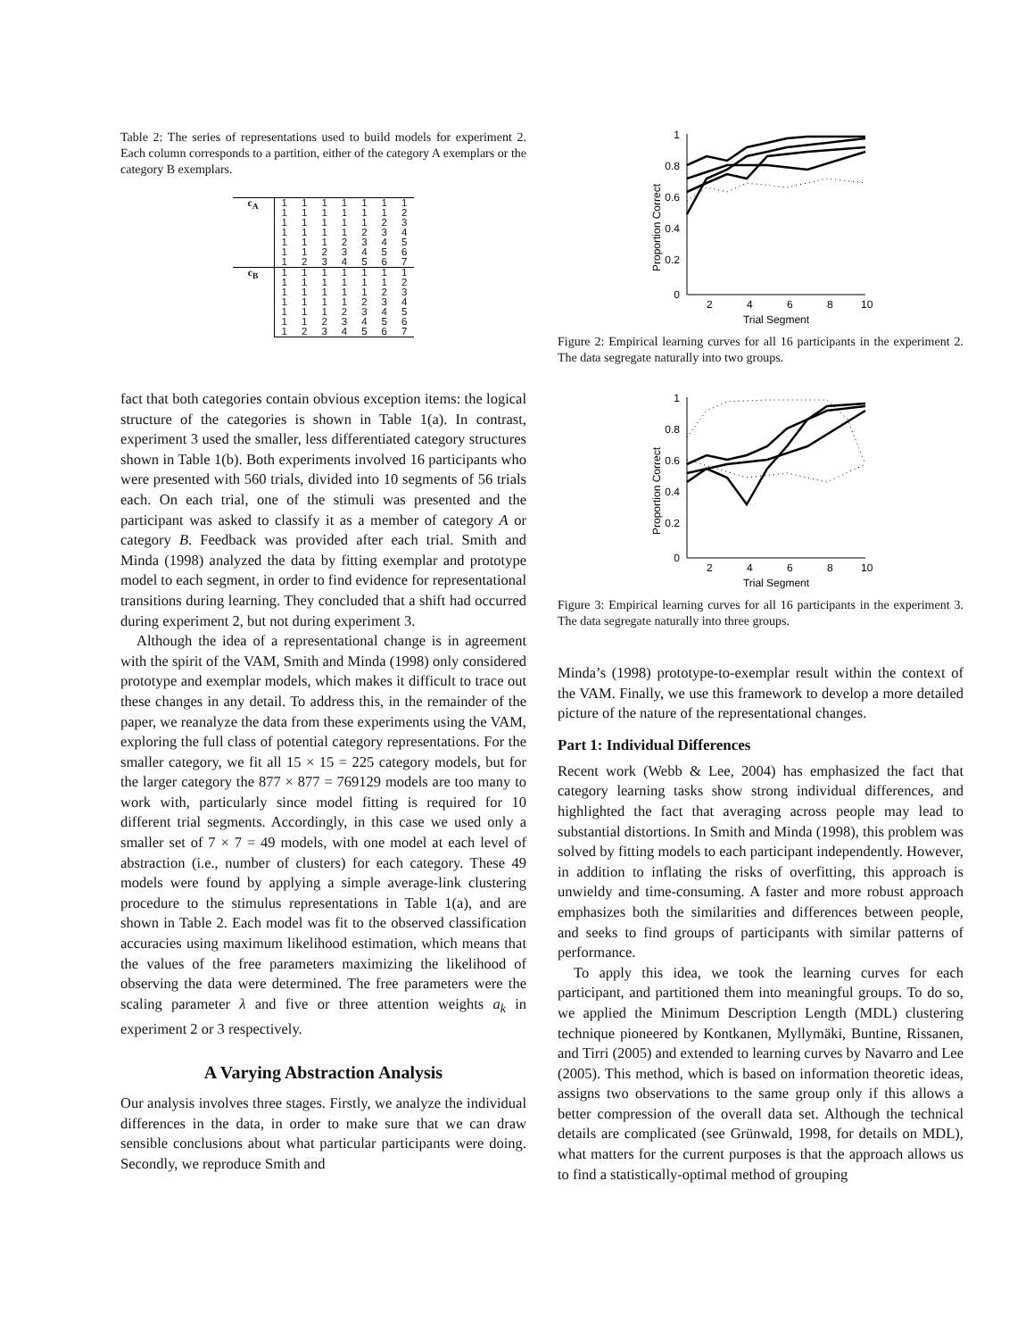Table 2: The series of representations used to build models for experiment 2. Each column corresponds to a partition, either of the category A exemplars or the category B exemplars.
| c<sub>A</sub> | 1 | 1 | 1 | 1 | 1 | 1 | 1 |
| | 1 | 1 | 1 | 1 | 1 | 1 | 2 |
| | 1 | 1 | 1 | 1 | 1 | 2 | 3 |
| | 1 | 1 | 1 | 1 | 2 | 3 | 4 |
| | 1 | 1 | 1 | 2 | 3 | 4 | 5 |
| | 1 | 1 | 2 | 3 | 4 | 5 | 6 |
| | 1 | 2 | 3 | 4 | 5 | 6 | 7 |
| c<sub>B</sub> | 1 | 1 | 1 | 1 | 1 | 1 | 1 |
| | 1 | 1 | 1 | 1 | 1 | 1 | 2 |
| | 1 | 1 | 1 | 1 | 1 | 2 | 3 |
| | 1 | 1 | 1 | 1 | 2 | 3 | 4 |
| | 1 | 1 | 1 | 2 | 3 | 4 | 5 |
| | 1 | 1 | 2 | 3 | 4 | 5 | 6 |
| | 1 | 2 | 3 | 4 | 5 | 6 | 7 |
fact that both categories contain obvious exception items: the logical structure of the categories is shown in Table 1(a). In contrast, experiment 3 used the smaller, less differentiated category structures shown in Table 1(b). Both experiments involved 16 participants who were presented with 560 trials, divided into 10 segments of 56 trials each. On each trial, one of the stimuli was presented and the participant was asked to classify it as a member of category A or category B. Feedback was provided after each trial. Smith and Minda (1998) analyzed the data by fitting exemplar and prototype model to each segment, in order to find evidence for representational transitions during learning. They concluded that a shift had occurred during experiment 2, but not during experiment 3.
Although the idea of a representational change is in agreement with the spirit of the VAM, Smith and Minda (1998) only considered prototype and exemplar models, which makes it difficult to trace out these changes in any detail. To address this, in the remainder of the paper, we reanalyze the data from these experiments using the VAM, exploring the full class of potential category representations. For the smaller category, we fit all 15 × 15 = 225 category models, but for the larger category the 877 × 877 = 769129 models are too many to work with, particularly since model fitting is required for 10 different trial segments. Accordingly, in this case we used only a smaller set of 7 × 7 = 49 models, with one model at each level of abstraction (i.e., number of clusters) for each category. These 49 models were found by applying a simple average-link clustering procedure to the stimulus representations in Table 1(a), and are shown in Table 2. Each model was fit to the observed classification accuracies using maximum likelihood estimation, which means that the values of the free parameters maximizing the likelihood of observing the data were determined. The free parameters were the scaling parameter λ and five or three attention weights a<sub>k</sub> in experiment 2 or 3 respectively.
A Varying Abstraction Analysis
Our analysis involves three stages. Firstly, we analyze the individual differences in the data, in order to make sure that we can draw sensible conclusions about what particular participants were doing. Secondly, we reproduce Smith and
Proportion Correct
1
0.8
0.6
0.4
0.2
0
2
4
6
8
10
Trial Segment
Figure 2: Empirical learning curves for all 16 participants in the experiment 2. The data segregate naturally into two groups.
Proportion Correct
1
0.8
0.6
0.4
0.2
0
2
4
6
8
10
Trial Segment
Figure 3: Empirical learning curves for all 16 participants in the experiment 3. The data segregate naturally into three groups.
Minda’s (1998) prototype-to-exemplar result within the context of the VAM. Finally, we use this framework to develop a more detailed picture of the nature of the representational changes.
Part 1: Individual Differences
Recent work (Webb & Lee, 2004) has emphasized the fact that category learning tasks show strong individual differences, and highlighted the fact that averaging across people may lead to substantial distortions. In Smith and Minda (1998), this problem was solved by fitting models to each participant independently. However, in addition to inflating the risks of overfitting, this approach is unwieldy and time-consuming. A faster and more robust approach emphasizes both the similarities and differences between people, and seeks to find groups of participants with similar patterns of performance.
To apply this idea, we took the learning curves for each participant, and partitioned them into meaningful groups. To do so, we applied the Minimum Description Length (MDL) clustering technique pioneered by Kontkanen, Myllymäki, Buntine, Rissanen, and Tirri (2005) and extended to learning curves by Navarro and Lee (2005). This method, which is based on information theoretic ideas, assigns two observations to the same group only if this allows a better compression of the overall data set. Although the technical details are complicated (see Grünwald, 1998, for details on MDL), what matters for the current purposes is that the approach allows us to find a statistically-optimal method of grouping